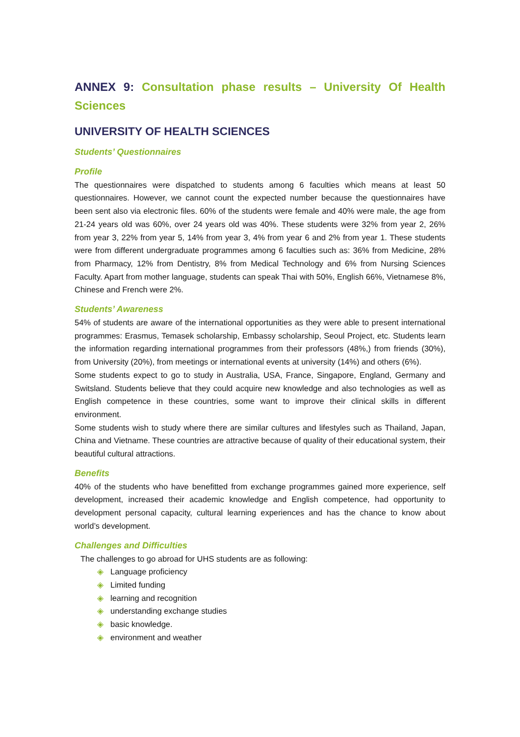ANNEX 9: Consultation phase results – University Of Health Sciences
UNIVERSITY OF HEALTH SCIENCES
Students’ Questionnaires
Profile
The questionnaires were dispatched to students among 6 faculties which means at least 50 questionnaires. However, we cannot count the expected number because the questionnaires have been sent also via electronic files. 60% of the students were female and 40% were male, the age from 21-24 years old was 60%, over 24 years old was 40%. These students were 32% from year 2, 26% from year 3, 22% from year 5, 14% from year 3, 4% from year 6 and 2% from year 1. These students were from different undergraduate programmes among 6 faculties such as: 36% from Medicine, 28% from Pharmacy, 12% from Dentistry, 8% from Medical Technology and 6% from Nursing Sciences Faculty. Apart from mother language, students can speak Thai with 50%, English 66%, Vietnamese 8%, Chinese and French were 2%.
Students’ Awareness
54% of students are aware of the international opportunities as they were able to present international programmes: Erasmus, Temasek scholarship, Embassy scholarship, Seoul Project, etc. Students learn the information regarding international programmes from their professors (48%,) from friends (30%), from University (20%), from meetings or international events at university (14%) and others (6%).
Some students expect to go to study in Australia, USA, France, Singapore, England, Germany and Switsland. Students believe that they could acquire new knowledge and also technologies as well as English competence in these countries, some want to improve their clinical skills in different environment.
Some students wish to study where there are similar cultures and lifestyles such as Thailand, Japan, China and Vietname. These countries are attractive because of quality of their educational system, their beautiful cultural attractions.
Benefits
40% of the students who have benefitted from exchange programmes gained more experience, self development, increased their academic knowledge and English competence, had opportunity to development personal capacity, cultural learning experiences and has the chance to know about world’s development.
Challenges and Difficulties
The challenges to go abroad for UHS students are as following:
◈ Language proficiency
◈ Limited funding
◈ learning and recognition
◈ understanding exchange studies
◈ basic knowledge.
◈ environment and weather